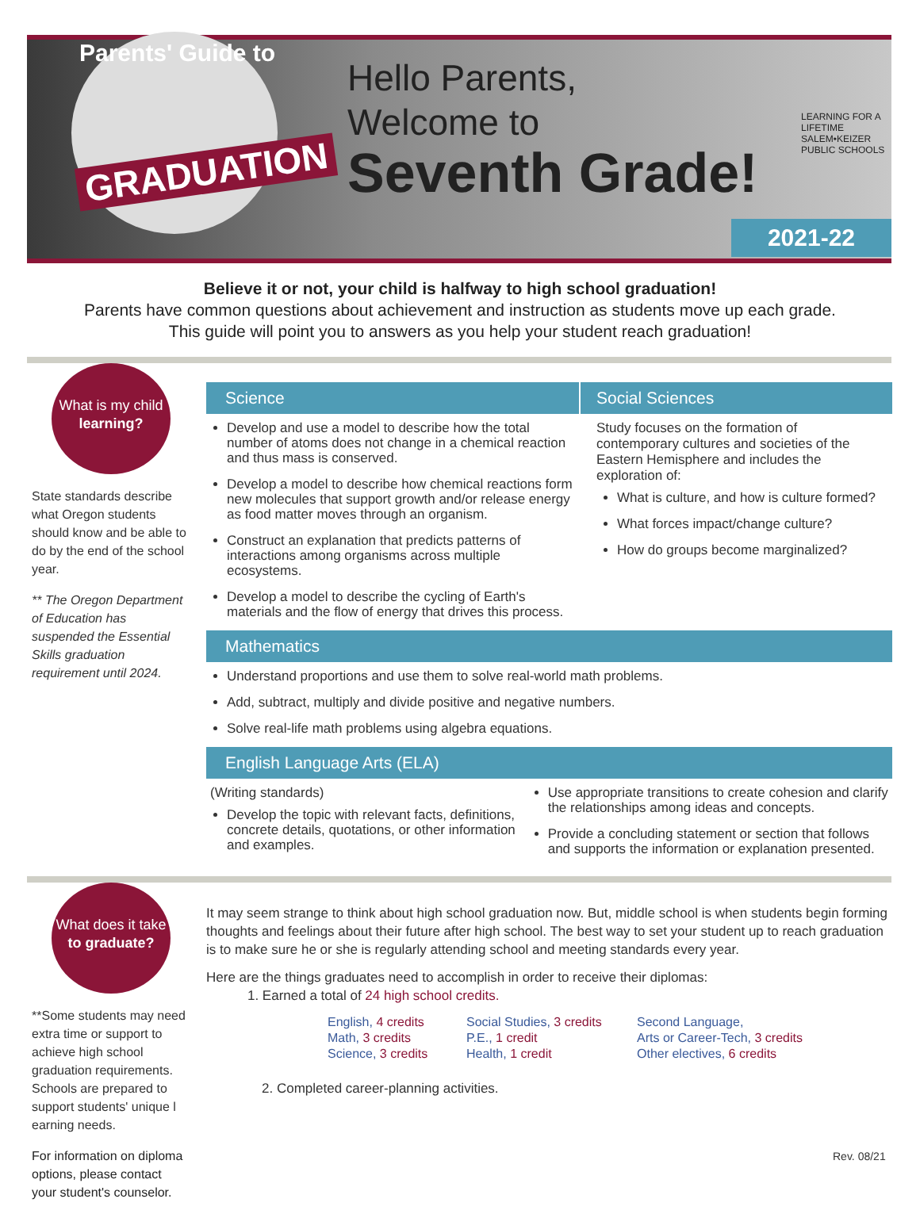Parents' Guide to
GRADUATION
Hello Parents,
Welcome to
Seventh Grade!
LEARNING FOR A LIFETIME
SALEM•KEIZER
PUBLIC SCHOOLS
2021-22
Believe it or not, your child is halfway to high school graduation!
Parents have common questions about achievement and instruction as students move up each grade.
This guide will point you to answers as you help your student reach graduation!
What is my child
learning?
State standards describe what Oregon students should know and be able to do by the end of the school year.
** The Oregon Department of Education has suspended the Essential Skills graduation requirement until 2024.
Science
Develop and use a model to describe how the total number of atoms does not change in a chemical reaction and thus mass is conserved.
Develop a model to describe how chemical reactions form new molecules that support growth and/or release energy as food matter moves through an organism.
Construct an explanation that predicts patterns of interactions among organisms across multiple ecosystems.
Develop a model to describe the cycling of Earth's materials and the flow of energy that drives this process.
Social Sciences
Study focuses on the formation of contemporary cultures and societies of the Eastern Hemisphere and includes the exploration of:
What is culture, and how is culture formed?
What forces impact/change culture?
How do groups become marginalized?
Mathematics
Understand proportions and use them to solve real-world math problems.
Add, subtract, multiply and divide positive and negative numbers.
Solve real-life math problems using algebra equations.
English Language Arts (ELA)
(Writing standards)
Develop the topic with relevant facts, definitions, concrete details, quotations, or other information and examples.
Use appropriate transitions to create cohesion and clarify the relationships among ideas and concepts.
Provide a concluding statement or section that follows and supports the information or explanation presented.
What does it take
to graduate?
**Some students may need extra time or support to achieve high school graduation requirements. Schools are prepared to support students' unique l earning needs.
For information on diploma options, please contact your student's counselor.
It may seem strange to think about high school graduation now. But, middle school is when students begin forming thoughts and feelings about their future after high school. The best way to set your student up to reach graduation is to make sure he or she is regularly attending school and meeting standards every year.
Here are the things graduates need to accomplish in order to receive their diplomas:
1. Earned a total of 24 high school credits.
English, 4 credits
Math, 3 credits
Science, 3 credits
Social Studies, 3 credits
P.E., 1 credit
Health, 1 credit
Second Language,
Arts or Career-Tech, 3 credits
Other electives, 6 credits
2. Completed career-planning activities.
Rev. 08/21